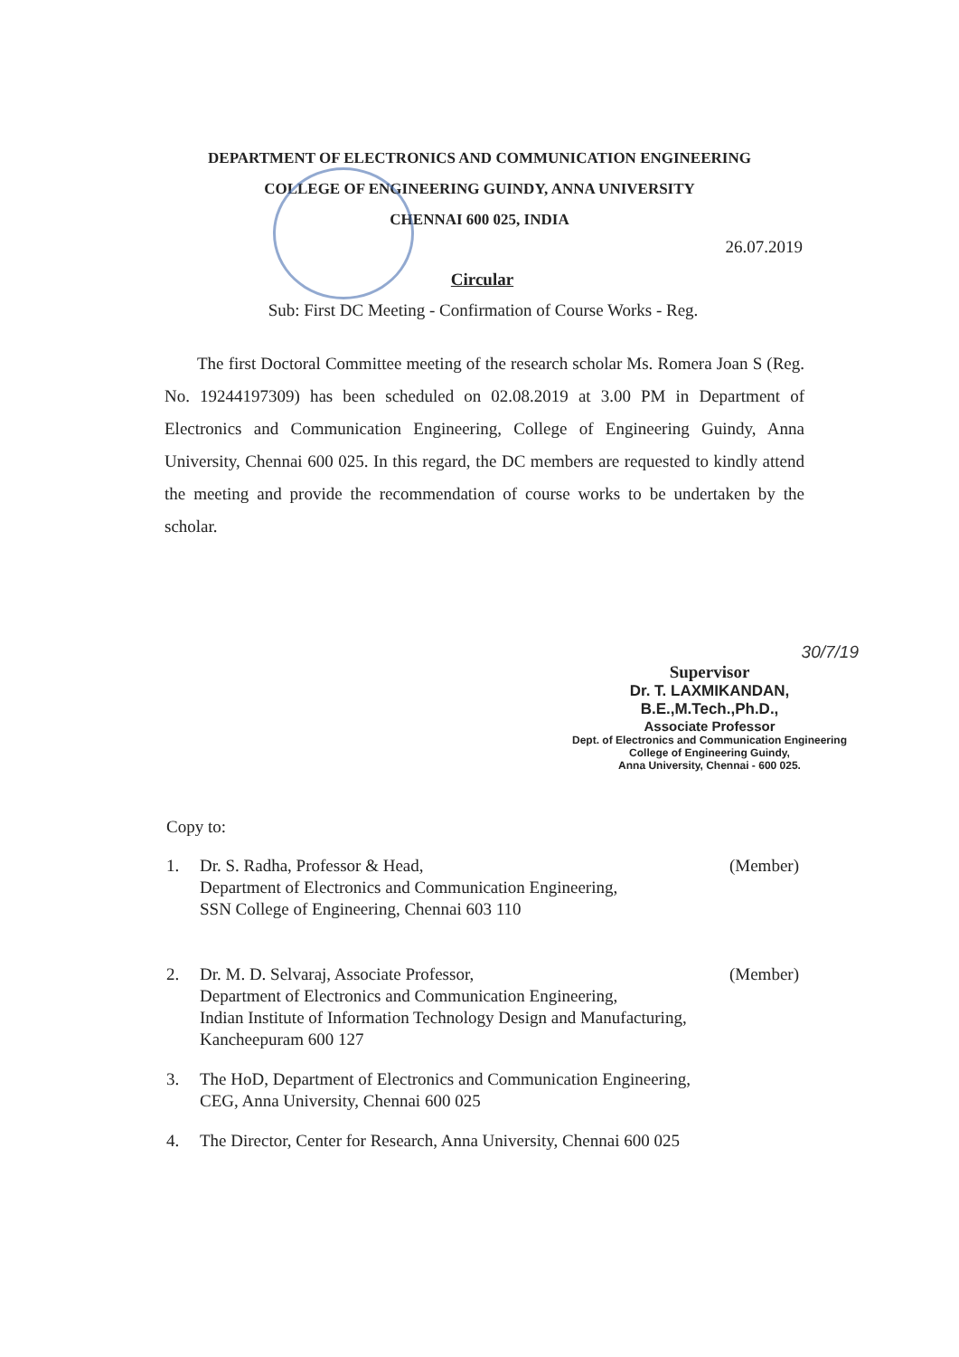DEPARTMENT OF ELECTRONICS AND COMMUNICATION ENGINEERING
COLLEGE OF ENGINEERING GUINDY, ANNA UNIVERSITY
CHENNAI 600 025, INDIA
26.07.2019
Circular
Sub: First DC Meeting - Confirmation of Course Works - Reg.
The first Doctoral Committee meeting of the research scholar Ms. Romera Joan S (Reg. No. 19244197309) has been scheduled on 02.08.2019 at 3.00 PM in Department of Electronics and Communication Engineering, College of Engineering Guindy, Anna University, Chennai 600 025. In this regard, the DC members are requested to kindly attend the meeting and provide the recommendation of course works to be undertaken by the scholar.
30/7/19
Supervisor
Dr. T. LAXMIKANDAN, B.E.,M.Tech.,Ph.D.,
Associate Professor
Dept. of Electronics and Communication Engineering
College of Engineering Guindy,
Anna University, Chennai - 600 025.
Copy to:
1. Dr. S. Radha, Professor & Head,
Department of Electronics and Communication Engineering,
SSN College of Engineering, Chennai 603 110
(Member)
2. Dr. M. D. Selvaraj, Associate Professor,
Department of Electronics and Communication Engineering,
Indian Institute of Information Technology Design and Manufacturing,
Kancheepuram 600 127
(Member)
3. The HoD, Department of Electronics and Communication Engineering,
CEG, Anna University, Chennai 600 025
4. The Director, Center for Research, Anna University, Chennai 600 025